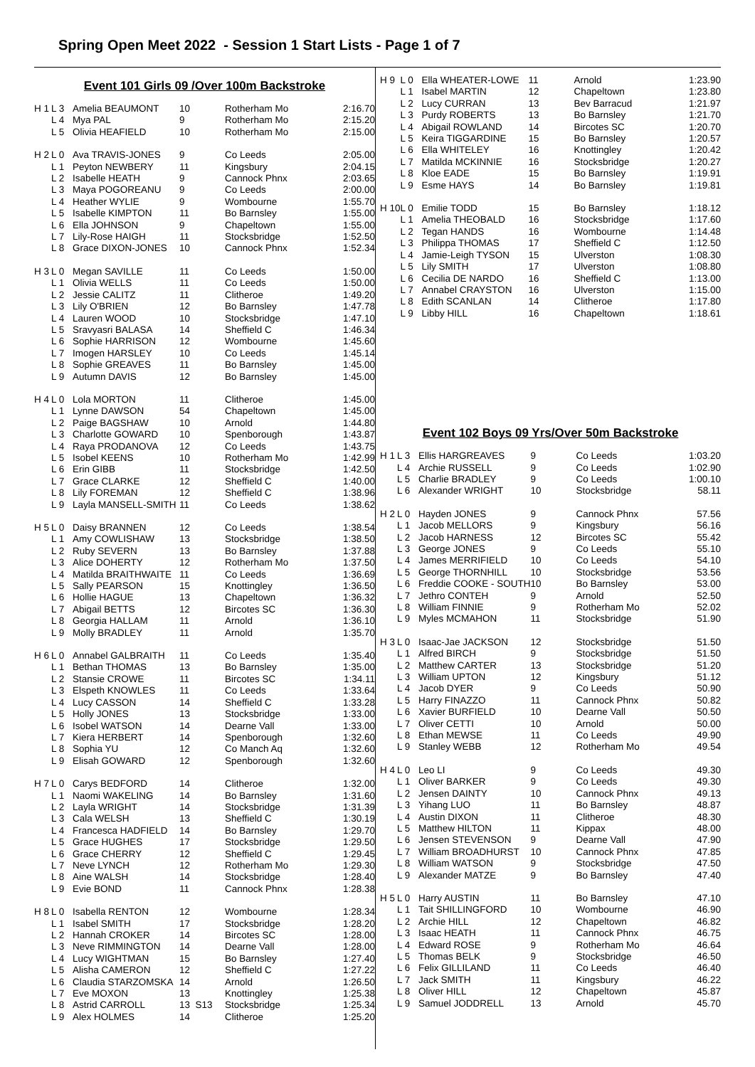Spring Open Meet 2022 - Session 1 Start Lists - Page 1 of 7
Event 101 Girls 09 /Over 100m Backstroke
| H 1 | L 3 | Amelia BEAUMONT | 10 | Rotherham Mo | 2:16.70 |
| | L 4 | Mya PAL | 9 | Rotherham Mo | 2:15.20 |
| | L 5 | Olivia HEAFIELD | 10 | Rotherham Mo | 2:15.00 |
| H 2 | L 0 | Ava TRAVIS-JONES | 9 | Co Leeds | 2:05.00 |
| | L 1 | Peyton NEWBERY | 11 | Kingsbury | 2:04.15 |
| | L 2 | Isabelle HEATH | 9 | Cannock Phnx | 2:03.65 |
| | L 3 | Maya POGOREANU | 9 | Co Leeds | 2:00.00 |
| | L 4 | Heather WYLIE | 9 | Wombourne | 1:55.70 |
| | L 5 | Isabelle KIMPTON | 11 | Bo Barnsley | 1:55.00 |
| | L 6 | Ella JOHNSON | 9 | Chapeltown | 1:55.00 |
| | L 7 | Lily-Rose HAIGH | 11 | Stocksbridge | 1:52.50 |
| | L 8 | Grace DIXON-JONES | 10 | Cannock Phnx | 1:52.34 |
| H 3 | L 0 | Megan SAVILLE | 11 | Co Leeds | 1:50.00 |
| | L 1 | Olivia WELLS | 11 | Co Leeds | 1:50.00 |
| | L 2 | Jessie CALITZ | 11 | Clitheroe | 1:49.20 |
| | L 3 | Lily O'BRIEN | 12 | Bo Barnsley | 1:47.78 |
| | L 4 | Lauren WOOD | 10 | Stocksbridge | 1:47.10 |
| | L 5 | Sravyasri BALASA | 14 | Sheffield C | 1:46.34 |
| | L 6 | Sophie HARRISON | 12 | Wombourne | 1:45.60 |
| | L 7 | Imogen HARSLEY | 10 | Co Leeds | 1:45.14 |
| | L 8 | Sophie GREAVES | 11 | Bo Barnsley | 1:45.00 |
| | L 9 | Autumn DAVIS | 12 | Bo Barnsley | 1:45.00 |
| H 4 | L 0 | Lola MORTON | 11 | Clitheroe | 1:45.00 |
| | L 1 | Lynne DAWSON | 54 | Chapeltown | 1:45.00 |
| | L 2 | Paige BAGSHAW | 10 | Arnold | 1:44.80 |
| | L 3 | Charlotte GOWARD | 10 | Spenborough | 1:43.87 |
| | L 4 | Raya PRODANOVA | 12 | Co Leeds | 1:43.75 |
| | L 5 | Isobel KEENS | 10 | Rotherham Mo | 1:42.99 |
| | L 6 | Erin GIBB | 11 | Stocksbridge | 1:42.50 |
| | L 7 | Grace CLARKE | 12 | Sheffield C | 1:40.00 |
| | L 8 | Lily FOREMAN | 12 | Sheffield C | 1:38.96 |
| | L 9 | Layla MANSELL-SMITH | 11 | Co Leeds | 1:38.62 |
| H 5 | L 0 | Daisy BRANNEN | 12 | Co Leeds | 1:38.54 |
| | L 1 | Amy COWLISHAW | 13 | Stocksbridge | 1:38.50 |
| | L 2 | Ruby SEVERN | 13 | Bo Barnsley | 1:37.88 |
| | L 3 | Alice DOHERTY | 12 | Rotherham Mo | 1:37.50 |
| | L 4 | Matilda BRAITHWAITE | 11 | Co Leeds | 1:36.69 |
| | L 5 | Sally PEARSON | 15 | Knottingley | 1:36.50 |
| | L 6 | Hollie HAGUE | 13 | Chapeltown | 1:36.32 |
| | L 7 | Abigail BETTS | 12 | Bircotes SC | 1:36.30 |
| | L 8 | Georgia HALLAM | 11 | Arnold | 1:36.10 |
| | L 9 | Molly BRADLEY | 11 | Arnold | 1:35.70 |
| H 6 | L 0 | Annabel GALBRAITH | 11 | Co Leeds | 1:35.40 |
| | L 1 | Bethan THOMAS | 13 | Bo Barnsley | 1:35.00 |
| | L 2 | Stansie CROWE | 11 | Bircotes SC | 1:34.11 |
| | L 3 | Elspeth KNOWLES | 11 | Co Leeds | 1:33.64 |
| | L 4 | Lucy CASSON | 14 | Sheffield C | 1:33.28 |
| | L 5 | Holly JONES | 13 | Stocksbridge | 1:33.00 |
| | L 6 | Isobel WATSON | 14 | Dearne Vall | 1:33.00 |
| | L 7 | Kiera HERBERT | 14 | Spenborough | 1:32.60 |
| | L 8 | Sophia YU | 12 | Co Manch Aq | 1:32.60 |
| | L 9 | Elisah GOWARD | 12 | Spenborough | 1:32.60 |
| H 7 | L 0 | Carys BEDFORD | 14 | Clitheroe | 1:32.00 |
| | L 1 | Naomi WAKELING | 14 | Bo Barnsley | 1:31.60 |
| | L 2 | Layla WRIGHT | 14 | Stocksbridge | 1:31.39 |
| | L 3 | Cala WELSH | 13 | Sheffield C | 1:30.19 |
| | L 4 | Francesca HADFIELD | 14 | Bo Barnsley | 1:29.70 |
| | L 5 | Grace HUGHES | 17 | Stocksbridge | 1:29.50 |
| | L 6 | Grace CHERRY | 12 | Sheffield C | 1:29.45 |
| | L 7 | Neve LYNCH | 12 | Rotherham Mo | 1:29.30 |
| | L 8 | Aine WALSH | 14 | Stocksbridge | 1:28.40 |
| | L 9 | Evie BOND | 11 | Cannock Phnx | 1:28.38 |
| H 8 | L 0 | Isabella RENTON | 12 | Wombourne | 1:28.34 |
| | L 1 | Isabel SMITH | 17 | Stocksbridge | 1:28.20 |
| | L 2 | Hannah CROKER | 14 | Bircotes SC | 1:28.00 |
| | L 3 | Neve RIMMINGTON | 14 | Dearne Vall | 1:28.00 |
| | L 4 | Lucy WIGHTMAN | 15 | Bo Barnsley | 1:27.40 |
| | L 5 | Alisha CAMERON | 12 | Sheffield C | 1:27.22 |
| | L 6 | Claudia STARZOMSKA | 14 | Arnold | 1:26.50 |
| | L 7 | Eve MOXON | 13 | Knottingley | 1:25.38 |
| | L 8 | Astrid CARROLL | 13 S13 | Stocksbridge | 1:25.34 |
| | L 9 | Alex HOLMES | 14 | Clitheroe | 1:25.20 |
| H 9 | L 0 | Ella WHEATER-LOWE | 11 | Arnold | 1:23.90 |
| | L 1 | Isabel MARTIN | 12 | Chapeltown | 1:23.80 |
| | L 2 | Lucy CURRAN | 13 | Bev Barracud | 1:21.97 |
| | L 3 | Purdy ROBERTS | 13 | Bo Barnsley | 1:21.70 |
| | L 4 | Abigail ROWLAND | 14 | Bircotes SC | 1:20.70 |
| | L 5 | Keira TIGGARDINE | 15 | Bo Barnsley | 1:20.57 |
| | L 6 | Ella WHITELEY | 16 | Knottingley | 1:20.42 |
| | L 7 | Matilda MCKINNIE | 16 | Stocksbridge | 1:20.27 |
| | L 8 | Kloe EADE | 15 | Bo Barnsley | 1:19.91 |
| | L 9 | Esme HAYS | 14 | Bo Barnsley | 1:19.81 |
| H 10 | L 0 | Emilie TODD | 15 | Bo Barnsley | 1:18.12 |
| | L 1 | Amelia THEOBALD | 16 | Stocksbridge | 1:17.60 |
| | L 2 | Tegan HANDS | 16 | Wombourne | 1:14.48 |
| | L 3 | Philippa THOMAS | 17 | Sheffield C | 1:12.50 |
| | L 4 | Jamie-Leigh TYSON | 15 | Ulverston | 1:08.30 |
| | L 5 | Lily SMITH | 17 | Ulverston | 1:08.80 |
| | L 6 | Cecilia DE NARDO | 16 | Sheffield C | 1:13.00 |
| | L 7 | Annabel CRAYSTON | 16 | Ulverston | 1:15.00 |
| | L 8 | Edith SCANLAN | 14 | Clitheroe | 1:17.80 |
| | L 9 | Libby HILL | 16 | Chapeltown | 1:18.61 |
Event 102 Boys 09 Yrs/Over 50m Backstroke
| H 1 | L 3 | Ellis HARGREAVES | 9 | Co Leeds | 1:03.20 |
| | L 4 | Archie RUSSELL | 9 | Co Leeds | 1:02.90 |
| | L 5 | Charlie BRADLEY | 9 | Co Leeds | 1:00.10 |
| | L 6 | Alexander WRIGHT | 10 | Stocksbridge | 58.11 |
| H 2 | L 0 | Hayden JONES | 9 | Cannock Phnx | 57.56 |
| | L 1 | Jacob MELLORS | 9 | Kingsbury | 56.16 |
| | L 2 | Jacob HARNESS | 12 | Bircotes SC | 55.42 |
| | L 3 | George JONES | 9 | Co Leeds | 55.10 |
| | L 4 | James MERRIFIELD | 10 | Co Leeds | 54.10 |
| | L 5 | George THORNHILL | 10 | Stocksbridge | 53.56 |
| | L 6 | Freddie COOKE - SOUTH | 10 | Bo Barnsley | 53.00 |
| | L 7 | Jethro CONTEH | 9 | Arnold | 52.50 |
| | L 8 | William FINNIE | 9 | Rotherham Mo | 52.02 |
| | L 9 | Myles MCMAHON | 11 | Stocksbridge | 51.90 |
| H 3 | L 0 | Isaac-Jae JACKSON | 12 | Stocksbridge | 51.50 |
| | L 1 | Alfred BIRCH | 9 | Stocksbridge | 51.50 |
| | L 2 | Matthew CARTER | 13 | Stocksbridge | 51.20 |
| | L 3 | William UPTON | 12 | Kingsbury | 51.12 |
| | L 4 | Jacob DYER | 9 | Co Leeds | 50.90 |
| | L 5 | Harry FINAZZO | 11 | Cannock Phnx | 50.82 |
| | L 6 | Xavier BURFIELD | 10 | Dearne Vall | 50.50 |
| | L 7 | Oliver CETTI | 10 | Arnold | 50.00 |
| | L 8 | Ethan MEWSE | 11 | Co Leeds | 49.90 |
| | L 9 | Stanley WEBB | 12 | Rotherham Mo | 49.54 |
| H 4 | L 0 | Leo LI | 9 | Co Leeds | 49.30 |
| | L 1 | Oliver BARKER | 9 | Co Leeds | 49.30 |
| | L 2 | Jensen DAINTY | 10 | Cannock Phnx | 49.13 |
| | L 3 | Yihang LUO | 11 | Bo Barnsley | 48.87 |
| | L 4 | Austin DIXON | 11 | Clitheroe | 48.30 |
| | L 5 | Matthew HILTON | 11 | Kippax | 48.00 |
| | L 6 | Jensen STEVENSON | 9 | Dearne Vall | 47.90 |
| | L 7 | William BROADHURST | 10 | Cannock Phnx | 47.85 |
| | L 8 | William WATSON | 9 | Stocksbridge | 47.50 |
| | L 9 | Alexander MATZE | 9 | Bo Barnsley | 47.40 |
| H 5 | L 0 | Harry AUSTIN | 11 | Bo Barnsley | 47.10 |
| | L 1 | Tait SHILLINGFORD | 10 | Wombourne | 46.90 |
| | L 2 | Archie HILL | 12 | Chapeltown | 46.82 |
| | L 3 | Isaac HEATH | 11 | Cannock Phnx | 46.75 |
| | L 4 | Edward ROSE | 9 | Rotherham Mo | 46.64 |
| | L 5 | Thomas BELK | 9 | Stocksbridge | 46.50 |
| | L 6 | Felix GILLILAND | 11 | Co Leeds | 46.40 |
| | L 7 | Jack SMITH | 11 | Kingsbury | 46.22 |
| | L 8 | Oliver HILL | 12 | Chapeltown | 45.87 |
| | L 9 | Samuel JODDRELL | 13 | Arnold | 45.70 |